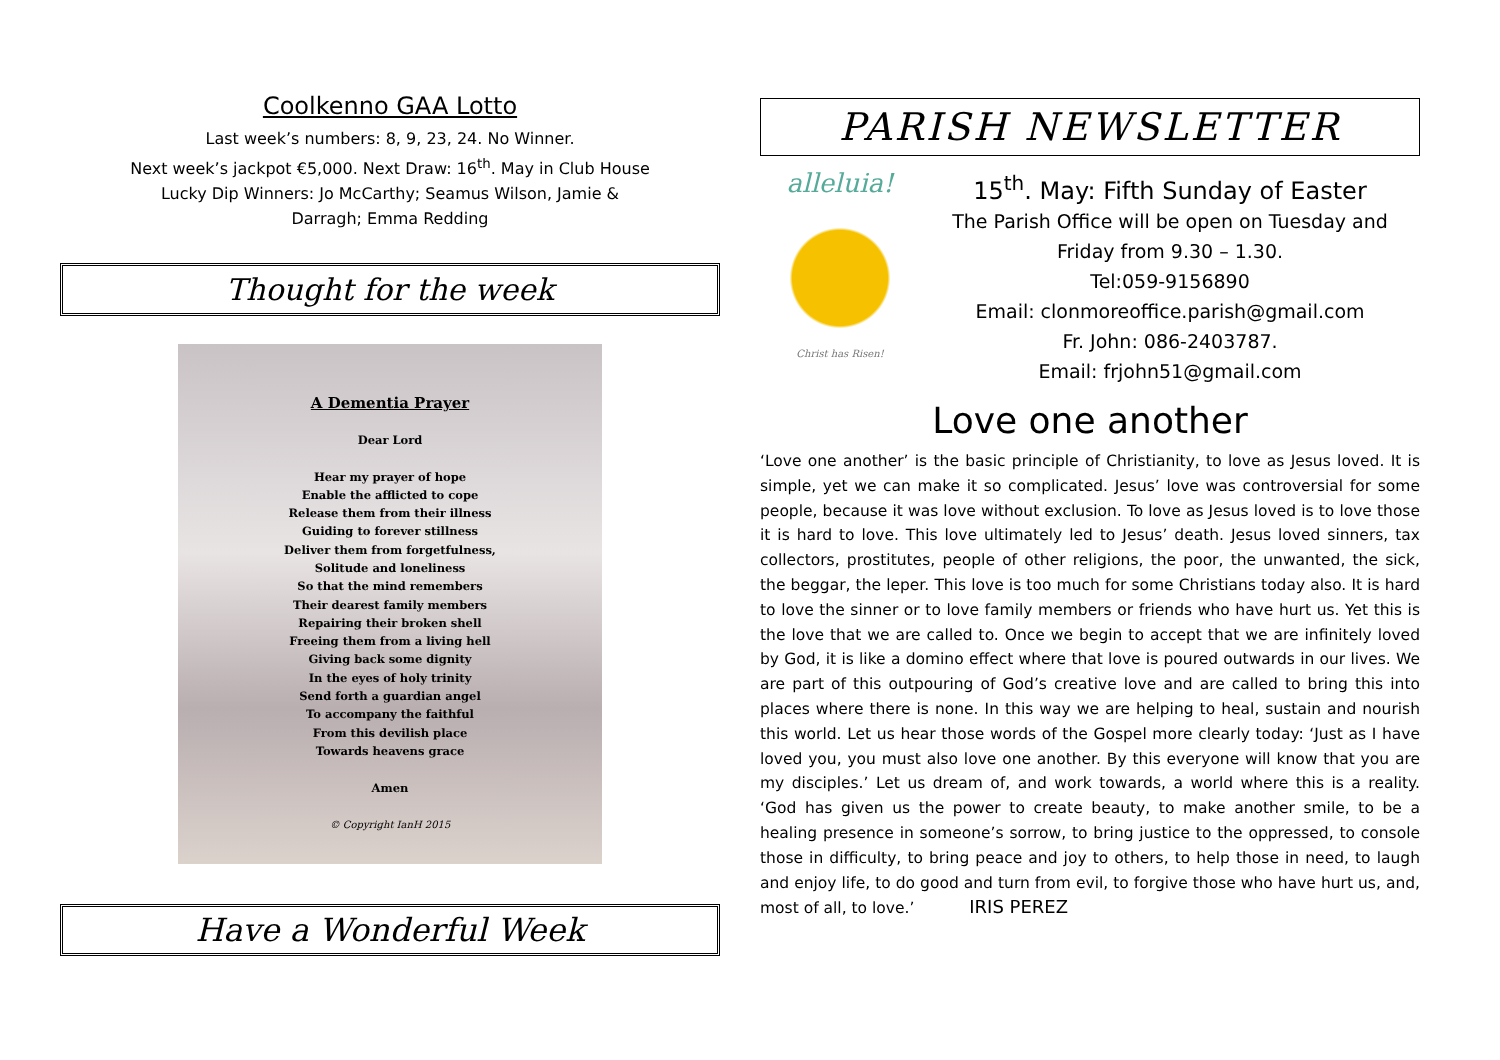Coolkenno GAA Lotto
Last week’s numbers: 8, 9, 23, 24. No Winner.
Next week’s jackpot €5,000. Next Draw: 16<sup>th</sup>. May in Club House
Lucky Dip Winners: Jo McCarthy; Seamus Wilson, Jamie &
Darragh; Emma Redding
Thought for the week
A Dementia Prayer
Dear Lord
Hear my prayer of hope
Enable the afflicted to cope
Release them from their illness
Guiding to forever stillness
Deliver them from forgetfulness,
Solitude and loneliness
So that the mind remembers
Their dearest family members
Repairing their broken shell
Freeing them from a living hell
Giving back some dignity
In the eyes of holy trinity
Send forth a guardian angel
To accompany the faithful
From this devilish place
Towards heavens grace
Amen
© Copyright IanH 2015
Have a Wonderful Week
PARISH NEWSLETTER
alleluia!
Christ has Risen!
15<sup>th</sup>. May: Fifth Sunday of Easter
The Parish Office will be open on Tuesday and
Friday from 9.30 – 1.30.
Tel:059-9156890
Email: clonmoreoffice.parish@gmail.com
Fr. John: 086-2403787.
Email: frjohn51@gmail.com
Love one another
‘Love one another’ is the basic principle of Christianity, to love as Jesus loved. It is simple, yet we can make it so complicated. Jesus’ love was controversial for some people, because it was love without exclusion. To love as Jesus loved is to love those it is hard to love. This love ultimately led to Jesus’ death. Jesus loved sinners, tax collectors, prostitutes, people of other religions, the poor, the unwanted, the sick, the beggar, the leper. This love is too much for some Christians today also. It is hard to love the sinner or to love family members or friends who have hurt us. Yet this is the love that we are called to. Once we begin to accept that we are infinitely loved by God, it is like a domino effect where that love is poured outwards in our lives. We are part of this outpouring of God’s creative love and are called to bring this into places where there is none. In this way we are helping to heal, sustain and nourish this world. Let us hear those words of the Gospel more clearly today: ‘Just as I have loved you, you must also love one another. By this everyone will know that you are my disciples.’ Let us dream of, and work towards, a world where this is a reality. ‘God has given us the power to create beauty, to make another smile, to be a healing presence in someone’s sorrow, to bring justice to the oppressed, to console those in difficulty, to bring peace and joy to others, to help those in need, to laugh and enjoy life, to do good and turn from evil, to forgive those who have hurt us, and, most of all, to love.’ IRIS PEREZ